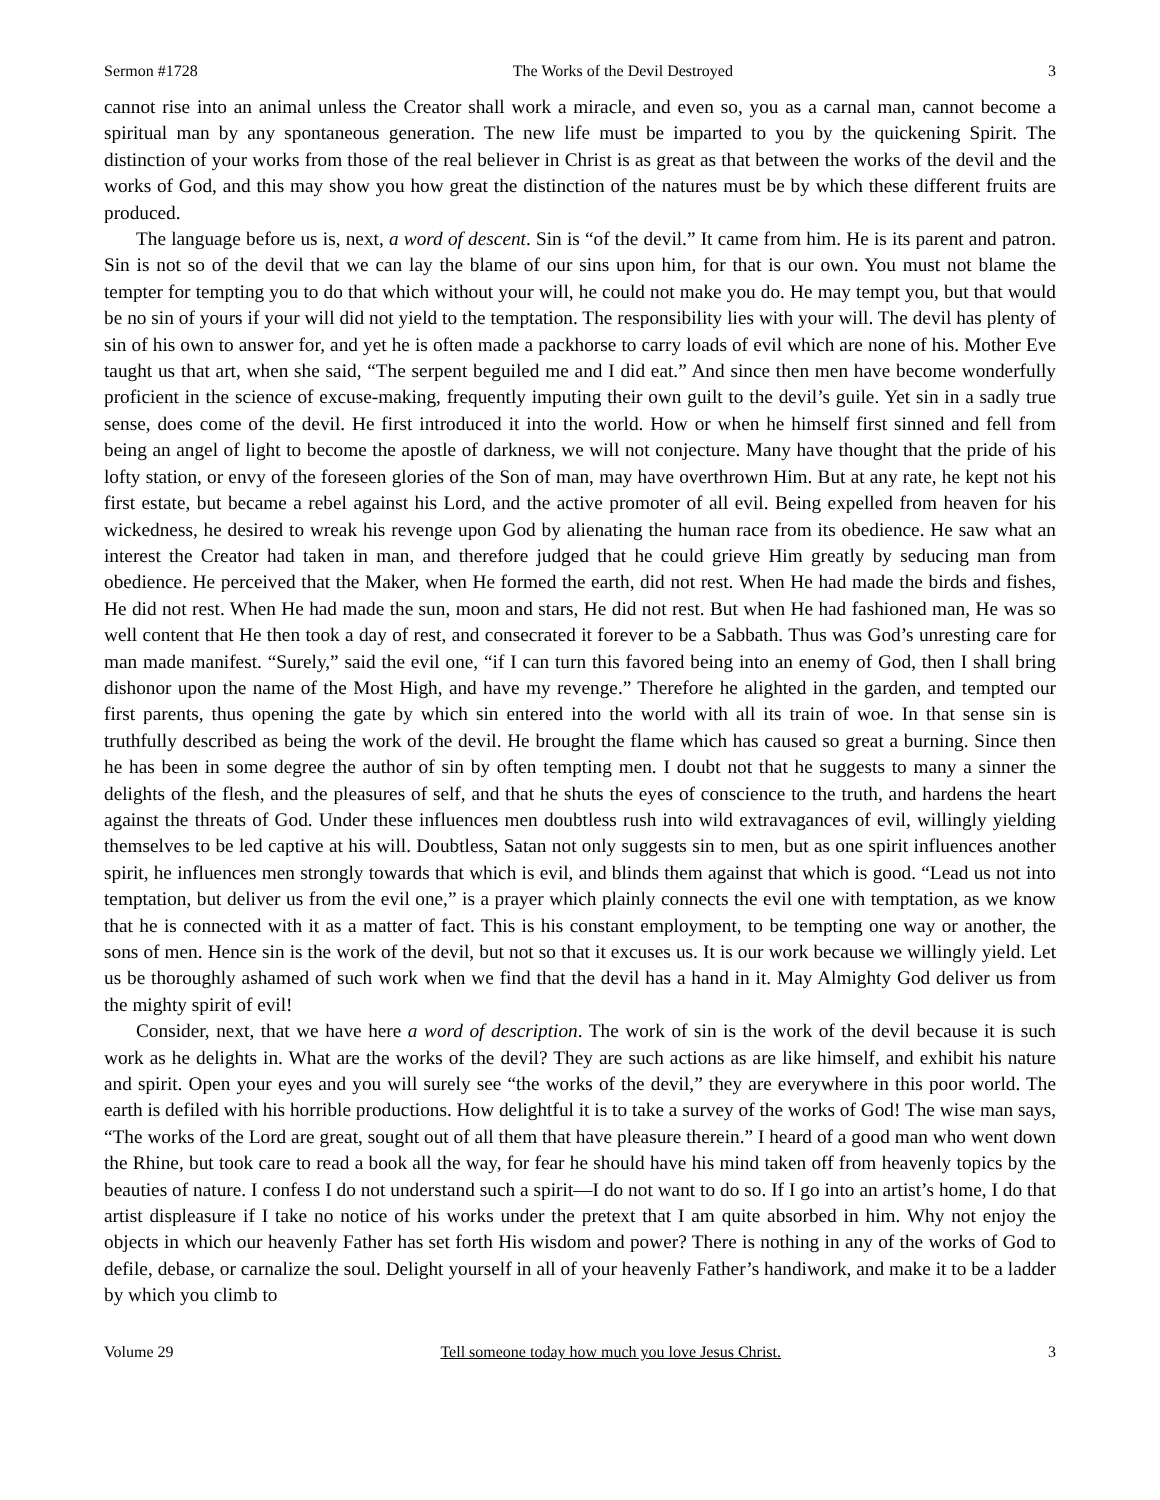Sermon #1728 The Works of the Devil Destroyed 3
cannot rise into an animal unless the Creator shall work a miracle, and even so, you as a carnal man, cannot become a spiritual man by any spontaneous generation. The new life must be imparted to you by the quickening Spirit. The distinction of your works from those of the real believer in Christ is as great as that between the works of the devil and the works of God, and this may show you how great the distinction of the natures must be by which these different fruits are produced.
The language before us is, next, a word of descent. Sin is “of the devil.” It came from him. He is its parent and patron. Sin is not so of the devil that we can lay the blame of our sins upon him, for that is our own. You must not blame the tempter for tempting you to do that which without your will, he could not make you do. He may tempt you, but that would be no sin of yours if your will did not yield to the temptation. The responsibility lies with your will. The devil has plenty of sin of his own to answer for, and yet he is often made a packhorse to carry loads of evil which are none of his. Mother Eve taught us that art, when she said, “The serpent beguiled me and I did eat.” And since then men have become wonderfully proficient in the science of excuse-making, frequently imputing their own guilt to the devil’s guile. Yet sin in a sadly true sense, does come of the devil. He first introduced it into the world. How or when he himself first sinned and fell from being an angel of light to become the apostle of darkness, we will not conjecture. Many have thought that the pride of his lofty station, or envy of the foreseen glories of the Son of man, may have overthrown Him. But at any rate, he kept not his first estate, but became a rebel against his Lord, and the active promoter of all evil. Being expelled from heaven for his wickedness, he desired to wreak his revenge upon God by alienating the human race from its obedience. He saw what an interest the Creator had taken in man, and therefore judged that he could grieve Him greatly by seducing man from obedience. He perceived that the Maker, when He formed the earth, did not rest. When He had made the birds and fishes, He did not rest. When He had made the sun, moon and stars, He did not rest. But when He had fashioned man, He was so well content that He then took a day of rest, and consecrated it forever to be a Sabbath. Thus was God’s unresting care for man made manifest. “Surely,” said the evil one, “if I can turn this favored being into an enemy of God, then I shall bring dishonor upon the name of the Most High, and have my revenge.” Therefore he alighted in the garden, and tempted our first parents, thus opening the gate by which sin entered into the world with all its train of woe. In that sense sin is truthfully described as being the work of the devil. He brought the flame which has caused so great a burning. Since then he has been in some degree the author of sin by often tempting men. I doubt not that he suggests to many a sinner the delights of the flesh, and the pleasures of self, and that he shuts the eyes of conscience to the truth, and hardens the heart against the threats of God. Under these influences men doubtless rush into wild extravagances of evil, willingly yielding themselves to be led captive at his will. Doubtless, Satan not only suggests sin to men, but as one spirit influences another spirit, he influences men strongly towards that which is evil, and blinds them against that which is good. “Lead us not into temptation, but deliver us from the evil one,” is a prayer which plainly connects the evil one with temptation, as we know that he is connected with it as a matter of fact. This is his constant employment, to be tempting one way or another, the sons of men. Hence sin is the work of the devil, but not so that it excuses us. It is our work because we willingly yield. Let us be thoroughly ashamed of such work when we find that the devil has a hand in it. May Almighty God deliver us from the mighty spirit of evil!
Consider, next, that we have here a word of description. The work of sin is the work of the devil because it is such work as he delights in. What are the works of the devil? They are such actions as are like himself, and exhibit his nature and spirit. Open your eyes and you will surely see “the works of the devil,” they are everywhere in this poor world. The earth is defiled with his horrible productions. How delightful it is to take a survey of the works of God! The wise man says, “The works of the Lord are great, sought out of all them that have pleasure therein.” I heard of a good man who went down the Rhine, but took care to read a book all the way, for fear he should have his mind taken off from heavenly topics by the beauties of nature. I confess I do not understand such a spirit—I do not want to do so. If I go into an artist’s home, I do that artist displeasure if I take no notice of his works under the pretext that I am quite absorbed in him. Why not enjoy the objects in which our heavenly Father has set forth His wisdom and power? There is nothing in any of the works of God to defile, debase, or carnalize the soul. Delight yourself in all of your heavenly Father’s handiwork, and make it to be a ladder by which you climb to
Volume 29 Tell someone today how much you love Jesus Christ. 3